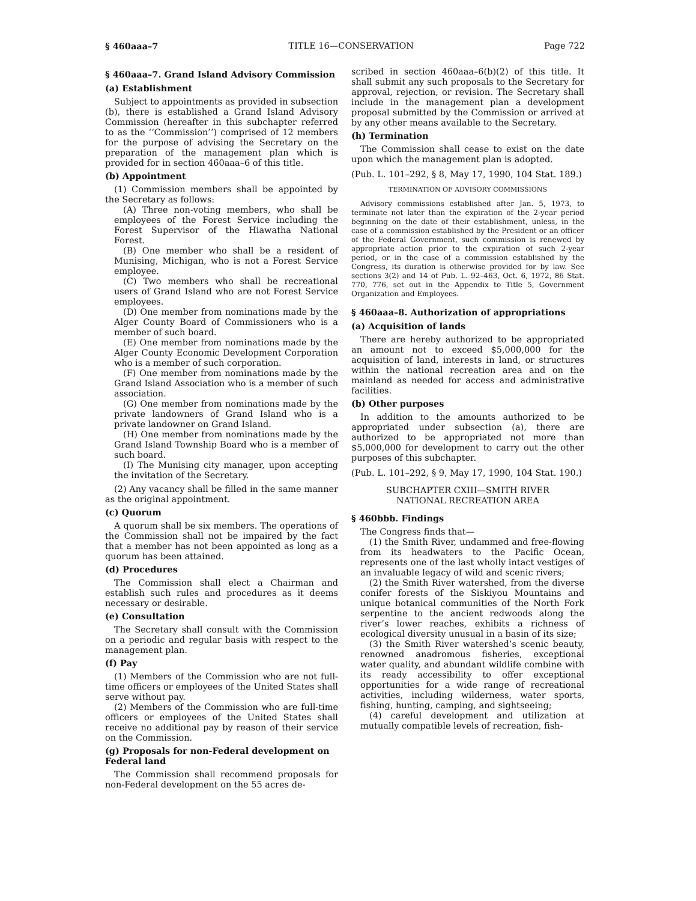§ 460aaa–7 TITLE 16—CONSERVATION Page 722
§ 460aaa–7. Grand Island Advisory Commission
(a) Establishment
Subject to appointments as provided in subsection (b), there is established a Grand Island Advisory Commission (hereafter in this subchapter referred to as the ‘‘Commission’’) comprised of 12 members for the purpose of advising the Secretary on the preparation of the management plan which is provided for in section 460aaa–6 of this title.
(b) Appointment
(1) Commission members shall be appointed by the Secretary as follows:
(A) Three non-voting members, who shall be employees of the Forest Service including the Forest Supervisor of the Hiawatha National Forest.
(B) One member who shall be a resident of Munising, Michigan, who is not a Forest Service employee.
(C) Two members who shall be recreational users of Grand Island who are not Forest Service employees.
(D) One member from nominations made by the Alger County Board of Commissioners who is a member of such board.
(E) One member from nominations made by the Alger County Economic Development Corporation who is a member of such corporation.
(F) One member from nominations made by the Grand Island Association who is a member of such association.
(G) One member from nominations made by the private landowners of Grand Island who is a private landowner on Grand Island.
(H) One member from nominations made by the Grand Island Township Board who is a member of such board.
(I) The Munising city manager, upon accepting the invitation of the Secretary.
(2) Any vacancy shall be filled in the same manner as the original appointment.
(c) Quorum
A quorum shall be six members. The operations of the Commission shall not be impaired by the fact that a member has not been appointed as long as a quorum has been attained.
(d) Procedures
The Commission shall elect a Chairman and establish such rules and procedures as it deems necessary or desirable.
(e) Consultation
The Secretary shall consult with the Commission on a periodic and regular basis with respect to the management plan.
(f) Pay
(1) Members of the Commission who are not full-time officers or employees of the United States shall serve without pay.
(2) Members of the Commission who are full-time officers or employees of the United States shall receive no additional pay by reason of their service on the Commission.
(g) Proposals for non-Federal development on Federal land
The Commission shall recommend proposals for non-Federal development on the 55 acres de-
scribed in section 460aaa–6(b)(2) of this title. It shall submit any such proposals to the Secretary for approval, rejection, or revision. The Secretary shall include in the management plan a development proposal submitted by the Commission or arrived at by any other means available to the Secretary.
(h) Termination
The Commission shall cease to exist on the date upon which the management plan is adopted.
(Pub. L. 101–292, § 8, May 17, 1990, 104 Stat. 189.)
TERMINATION OF ADVISORY COMMISSIONS
Advisory commissions established after Jan. 5, 1973, to terminate not later than the expiration of the 2-year period beginning on the date of their establishment, unless, in the case of a commission established by the President or an officer of the Federal Government, such commission is renewed by appropriate action prior to the expiration of such 2-year period, or in the case of a commission established by the Congress, its duration is otherwise provided for by law. See sections 3(2) and 14 of Pub. L. 92–463, Oct. 6, 1972, 86 Stat. 770, 776, set out in the Appendix to Title 5, Government Organization and Employees.
§ 460aaa–8. Authorization of appropriations
(a) Acquisition of lands
There are hereby authorized to be appropriated an amount not to exceed $5,000,000 for the acquisition of land, interests in land, or structures within the national recreation area and on the mainland as needed for access and administrative facilities.
(b) Other purposes
In addition to the amounts authorized to be appropriated under subsection (a), there are authorized to be appropriated not more than $5,000,000 for development to carry out the other purposes of this subchapter.
(Pub. L. 101–292, § 9, May 17, 1990, 104 Stat. 190.)
SUBCHAPTER CXIII—SMITH RIVER
NATIONAL RECREATION AREA
§ 460bbb. Findings
The Congress finds that—
(1) the Smith River, undammed and free-flowing from its headwaters to the Pacific Ocean, represents one of the last wholly intact vestiges of an invaluable legacy of wild and scenic rivers;
(2) the Smith River watershed, from the diverse conifer forests of the Siskiyou Mountains and unique botanical communities of the North Fork serpentine to the ancient redwoods along the river’s lower reaches, exhibits a richness of ecological diversity unusual in a basin of its size;
(3) the Smith River watershed’s scenic beauty, renowned anadromous fisheries, exceptional water quality, and abundant wildlife combine with its ready accessibility to offer exceptional opportunities for a wide range of recreational activities, including wilderness, water sports, fishing, hunting, camping, and sightseeing;
(4) careful development and utilization at mutually compatible levels of recreation, fish-